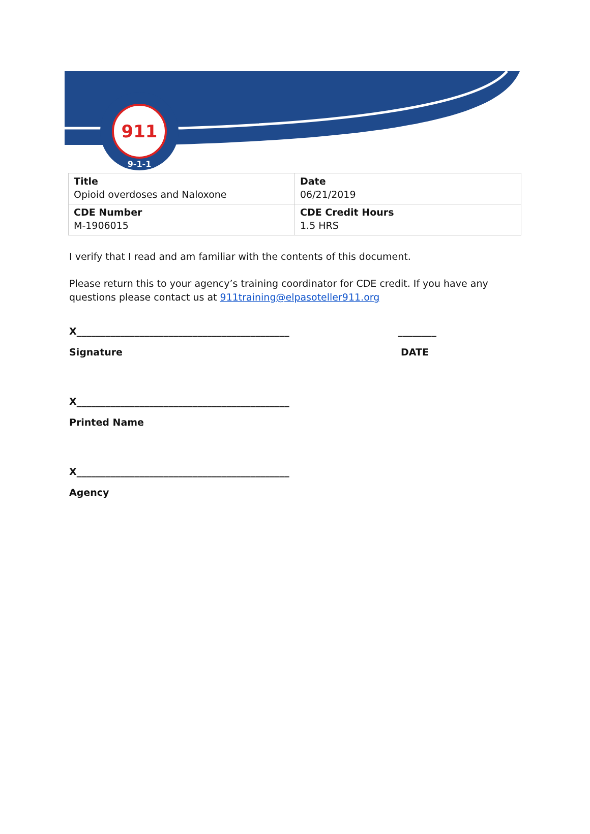911
9-1-1
| Title Opioid overdoses and Naloxone | Date 06/21/2019 |
| CDE Number M-1906015 | CDE Credit Hours 1.5 HRS |
I verify that I read and am familiar with the contents of this document.
Please return this to your agency’s training coordinator for CDE credit. If you have any questions please contact us at 911training@elpasoteller911.org
X____________________________________________ ________
Signature DATE
X____________________________________________
Printed Name
X____________________________________________
Agency